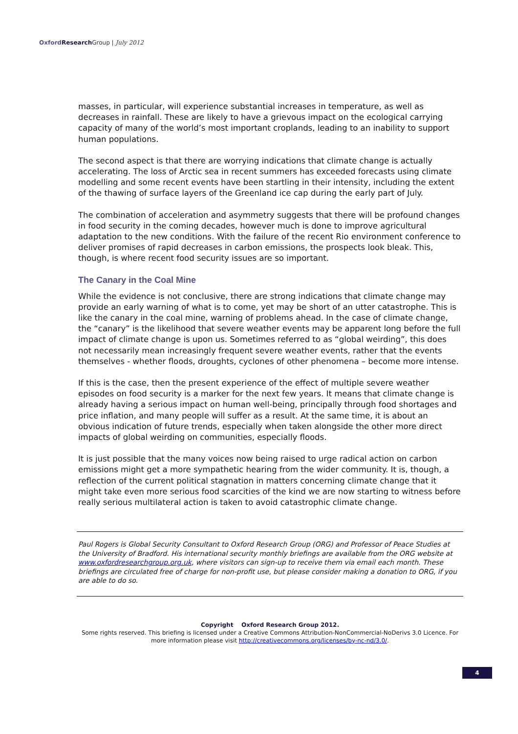Oxford Research Group | July 2012
masses, in particular, will experience substantial increases in temperature, as well as decreases in rainfall. These are likely to have a grievous impact on the ecological carrying capacity of many of the world’s most important croplands, leading to an inability to support human populations.
The second aspect is that there are worrying indications that climate change is actually accelerating. The loss of Arctic sea in recent summers has exceeded forecasts using climate modelling and some recent events have been startling in their intensity, including the extent of the thawing of surface layers of the Greenland ice cap during the early part of July.
The combination of acceleration and asymmetry suggests that there will be profound changes in food security in the coming decades, however much is done to improve agricultural adaptation to the new conditions. With the failure of the recent Rio environment conference to deliver promises of rapid decreases in carbon emissions, the prospects look bleak. This, though, is where recent food security issues are so important.
The Canary in the Coal Mine
While the evidence is not conclusive, there are strong indications that climate change may provide an early warning of what is to come, yet may be short of an utter catastrophe. This is like the canary in the coal mine, warning of problems ahead. In the case of climate change, the “canary” is the likelihood that severe weather events may be apparent long before the full impact of climate change is upon us. Sometimes referred to as “global weirding”, this does not necessarily mean increasingly frequent severe weather events, rather that the events themselves - whether floods, droughts, cyclones of other phenomena – become more intense.
If this is the case, then the present experience of the effect of multiple severe weather episodes on food security is a marker for the next few years. It means that climate change is already having a serious impact on human well-being, principally through food shortages and price inflation, and many people will suffer as a result. At the same time, it is about an obvious indication of future trends, especially when taken alongside the other more direct impacts of global weirding on communities, especially floods.
It is just possible that the many voices now being raised to urge radical action on carbon emissions might get a more sympathetic hearing from the wider community. It is, though, a reflection of the current political stagnation in matters concerning climate change that it might take even more serious food scarcities of the kind we are now starting to witness before really serious multilateral action is taken to avoid catastrophic climate change.
Paul Rogers is Global Security Consultant to Oxford Research Group (ORG) and Professor of Peace Studies at the University of Bradford. His international security monthly briefings are available from the ORG website at www.oxfordresearchgroup.org.uk, where visitors can sign-up to receive them via email each month. These briefings are circulated free of charge for non-profit use, but please consider making a donation to ORG, if you are able to do so.
Copyright Oxford Research Group 2012.
Some rights reserved. This briefing is licensed under a Creative Commons Attribution-NonCommercial-NoDerivs 3.0 Licence. For more information please visit http://creativecommons.org/licenses/by-nc-nd/3.0/.
4